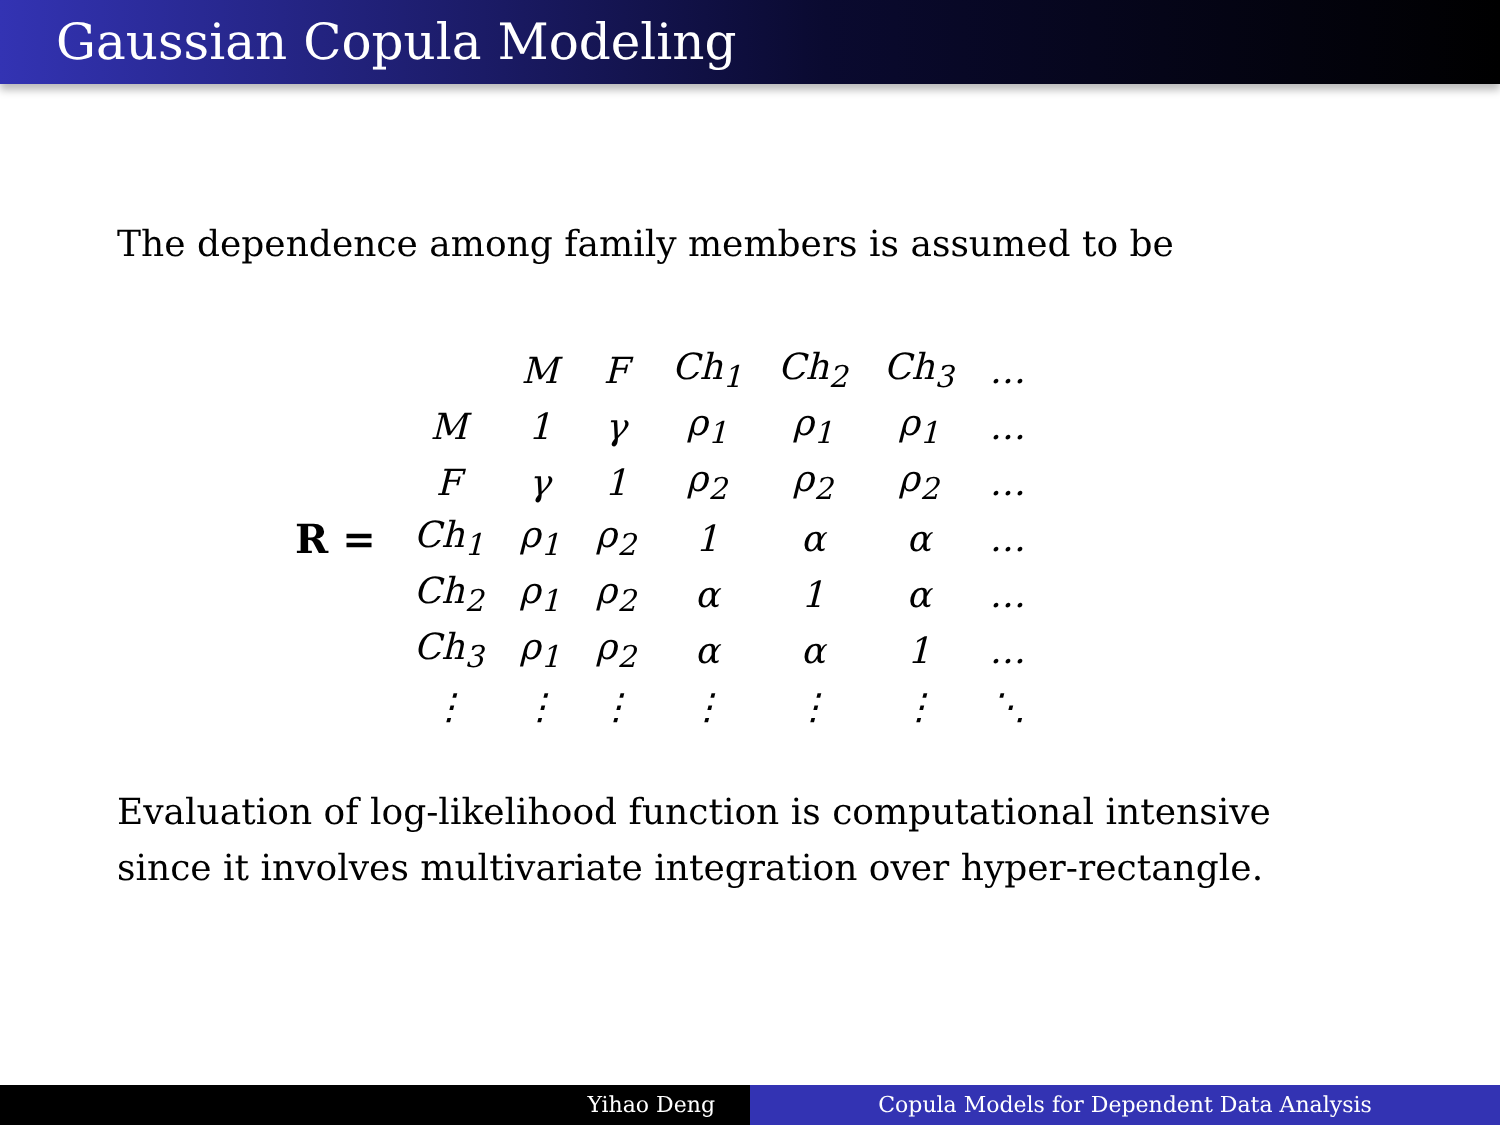Gaussian Copula Modeling
The dependence among family members is assumed to be
R =
| | M | F | Ch<sub>1</sub> | Ch<sub>2</sub> | Ch<sub>3</sub> | … |
| --- | --- | --- | --- | --- | --- | --- |
| M | 1 | γ | ρ<sub>1</sub> | ρ<sub>1</sub> | ρ<sub>1</sub> | … |
| F | γ | 1 | ρ<sub>2</sub> | ρ<sub>2</sub> | ρ<sub>2</sub> | … |
| Ch<sub>1</sub> | ρ<sub>1</sub> | ρ<sub>2</sub> | 1 | α | α | … |
| Ch<sub>2</sub> | ρ<sub>1</sub> | ρ<sub>2</sub> | α | 1 | α | … |
| Ch<sub>3</sub> | ρ<sub>1</sub> | ρ<sub>2</sub> | α | α | 1 | … |
| ⋮ | ⋮ | ⋮ | ⋮ | ⋮ | ⋮ | ⋱ |
Evaluation of log-likelihood function is computational intensive
since it involves multivariate integration over hyper-rectangle.
Yihao Deng Copula Models for Dependent Data Analysis